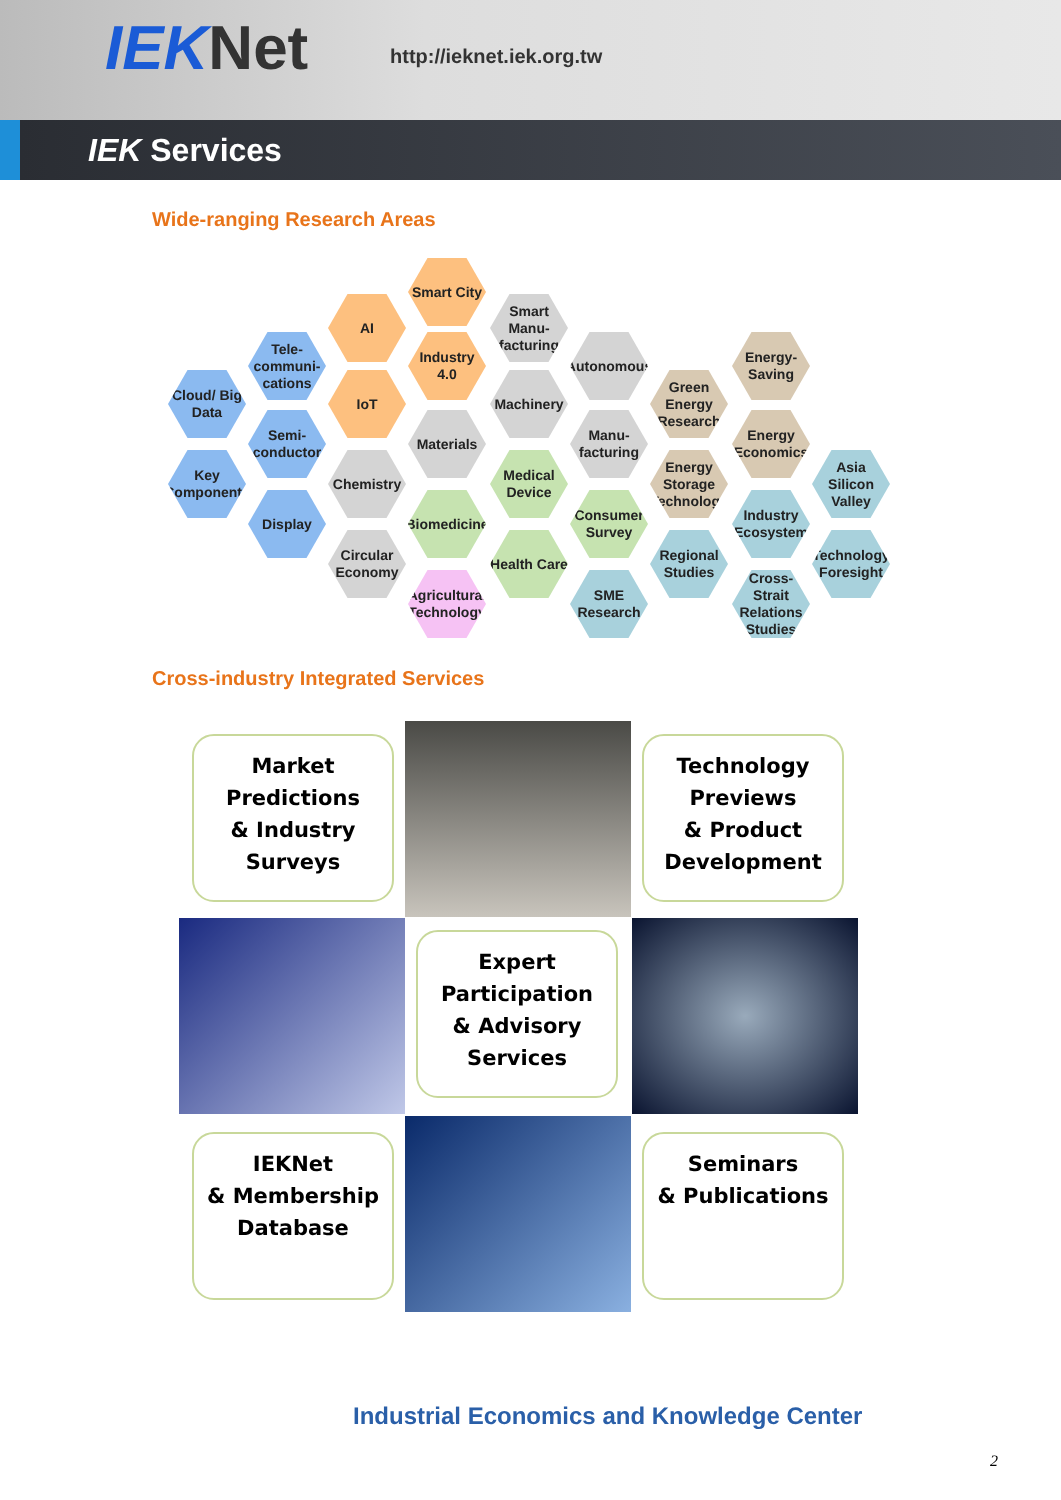IEKNet http://ieknet.iek.org.tw
IEK Services
Wide-ranging Research Areas
Smart City
Smart Manu-facturing
AI
Tele-communi-cations
Industry 4.0
Autonomous
Energy-Saving
Cloud/ Big Data
IoT Machinery
Green Energy Research
Semi-conductor
Materials
Manu-facturing
Energy Economics
Key Components
Chemistry
Medical Device
Energy Storage Technology
Asia Silicon Valley
Display
Biomedicine
Consumer Survey
Industry Ecosystem
Circular Economy
Health Care
Regional Studies
Technology Foresight
Agricultural Technology
SME Research
Cross-Strait Relations Studies
Cross-industry Integrated Services
Market
Predictions
& Industry
Surveys
Technology
Previews
& Product
Development
Expert
Participation
& Advisory
Services
IEKNet
& Membership
Database
Seminars
& Publications
Industrial Economics and Knowledge Center
2